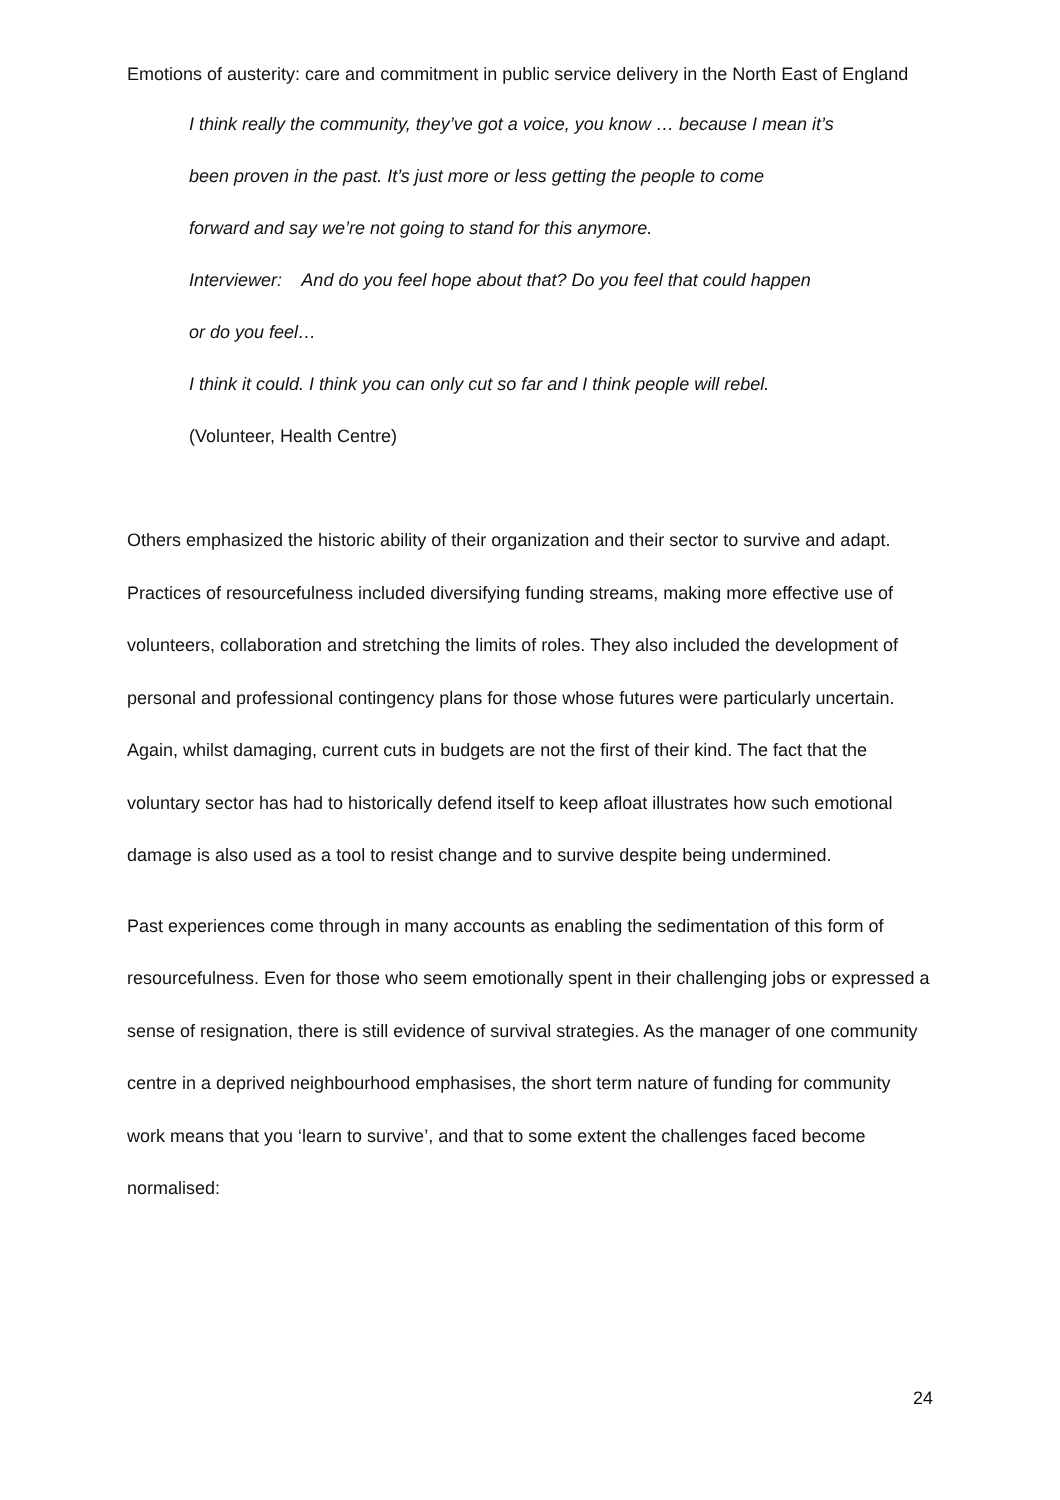Emotions of austerity: care and commitment in public service delivery in the North East of England
I think really the community, they’ve got a voice, you know … because I mean it’s
been proven in the past. It’s just more or less getting the people to come
forward and say we’re not going to stand for this anymore.
Interviewer: And do you feel hope about that? Do you feel that could happen
or do you feel…
I think it could. I think you can only cut so far and I think people will rebel.
(Volunteer, Health Centre)
Others emphasized the historic ability of their organization and their sector to survive and adapt. Practices of resourcefulness included diversifying funding streams, making more effective use of volunteers, collaboration and stretching the limits of roles. They also included the development of personal and professional contingency plans for those whose futures were particularly uncertain. Again, whilst damaging, current cuts in budgets are not the first of their kind. The fact that the voluntary sector has had to historically defend itself to keep afloat illustrates how such emotional damage is also used as a tool to resist change and to survive despite being undermined.
Past experiences come through in many accounts as enabling the sedimentation of this form of resourcefulness. Even for those who seem emotionally spent in their challenging jobs or expressed a sense of resignation, there is still evidence of survival strategies. As the manager of one community centre in a deprived neighbourhood emphasises, the short term nature of funding for community work means that you ‘learn to survive’, and that to some extent the challenges faced become normalised:
24